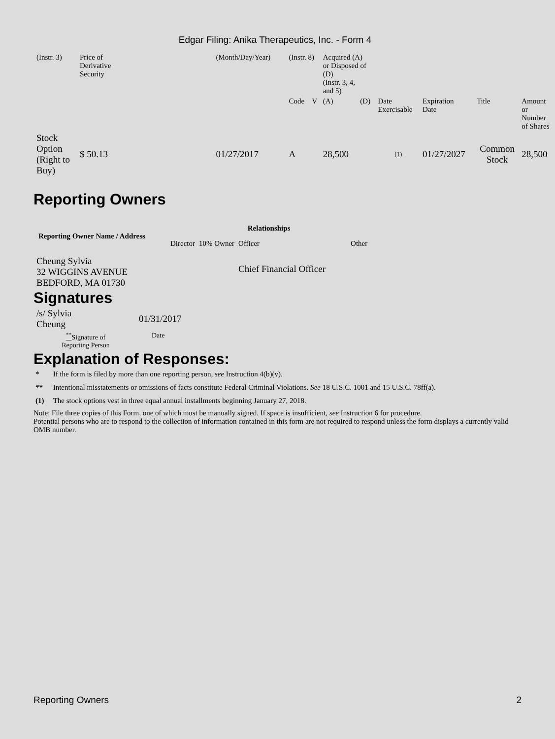Edgar Filing: Anika Therapeutics, Inc. - Form 4
| (Instr. 3) | Price of Derivative Security | | (Month/Day/Year) | (Instr. 8) | | Acquired (A) or Disposed of (D) (Instr. 3, 4, and 5) | | | | | |
| | | | | Code | V | (A) | (D) | Date Exercisable | Expiration Date | Title | Amount or Number of Shares |
| Stock Option (Right to Buy) | $ 50.13 | 01/27/2017 | | A | | 28,500 | | (1) | 01/27/2027 | Common Stock | 28,500 |
Reporting Owners
| Reporting Owner Name / Address | Relationships | | | |
| --- | --- | --- | --- | --- |
| | Director | 10% Owner | Officer | Other |
| Cheung Sylvia 32 WIGGINS AVENUE BEDFORD, MA 01730 | | | Chief Financial Officer | |
Signatures
| /s/ Sylvia Cheung | 01/31/2017 |
| <sup>**</sup> Signature of Reporting Person | Date |
Explanation of Responses:
| * | If the form is filed by more than one reporting person, see Instruction 4(b)(v). |
| ** | Intentional misstatements or omissions of facts constitute Federal Criminal Violations. See 18 U.S.C. 1001 and 15 U.S.C. 78ff(a). |
| (1) | The stock options vest in three equal annual installments beginning January 27, 2018. |
Note: File three copies of this Form, one of which must be manually signed. If space is insufficient, see Instruction 6 for procedure.
Potential persons who are to respond to the collection of information contained in this form are not required to respond unless the form displays a currently valid OMB number.
Reporting Owners 2